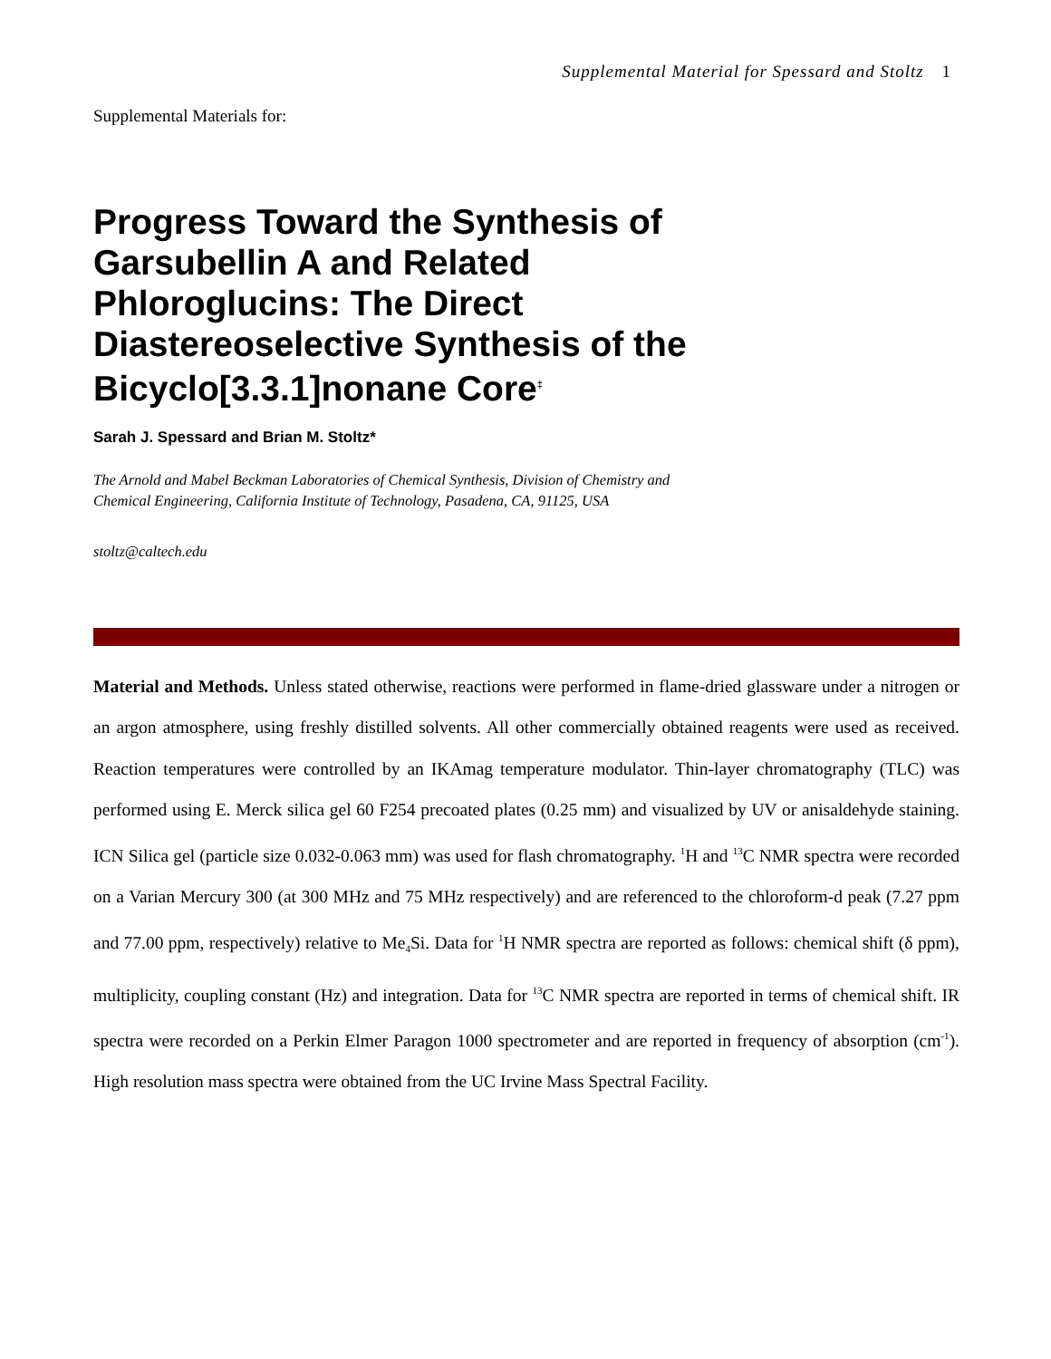Supplemental Material for Spessard and Stoltz 1
Supplemental Materials for:
Progress Toward the Synthesis of Garsubellin A and Related Phloroglucins: The Direct Diastereoselective Synthesis of the Bicyclo[3.3.1]nonane Core<sup>‡</sup>
Sarah J. Spessard and Brian M. Stoltz*
The Arnold and Mabel Beckman Laboratories of Chemical Synthesis, Division of Chemistry and Chemical Engineering, California Institute of Technology, Pasadena, CA, 91125, USA
stoltz@caltech.edu
Material and Methods. Unless stated otherwise, reactions were performed in flame-dried glassware under a nitrogen or an argon atmosphere, using freshly distilled solvents. All other commercially obtained reagents were used as received. Reaction temperatures were controlled by an IKAmag temperature modulator. Thin-layer chromatography (TLC) was performed using E. Merck silica gel 60 F254 precoated plates (0.25 mm) and visualized by UV or anisaldehyde staining. ICN Silica gel (particle size 0.032-0.063 mm) was used for flash chromatography. <sup>1</sup>H and <sup>13</sup>C NMR spectra were recorded on a Varian Mercury 300 (at 300 MHz and 75 MHz respectively) and are referenced to the chloroform-d peak (7.27 ppm and 77.00 ppm, respectively) relative to Me<sub>4</sub>Si. Data for <sup>1</sup>H NMR spectra are reported as follows: chemical shift (δ ppm), multiplicity, coupling constant (Hz) and integration. Data for <sup>13</sup>C NMR spectra are reported in terms of chemical shift. IR spectra were recorded on a Perkin Elmer Paragon 1000 spectrometer and are reported in frequency of absorption (cm<sup>-1</sup>). High resolution mass spectra were obtained from the UC Irvine Mass Spectral Facility.